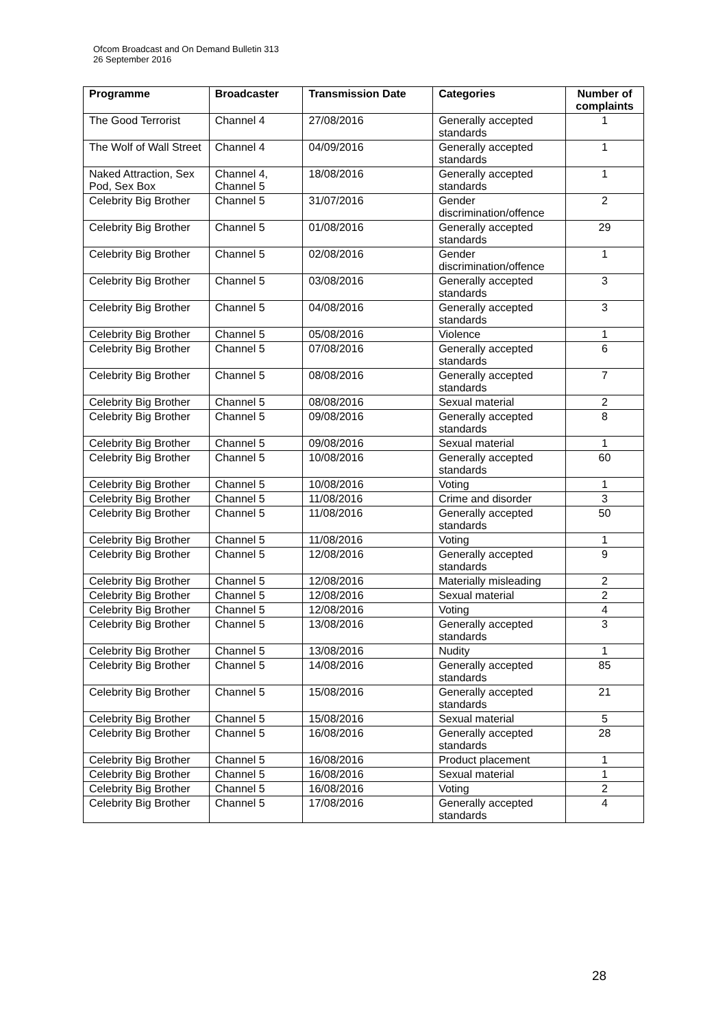Ofcom Broadcast and On Demand Bulletin 313
26 September 2016
| Programme | Broadcaster | Transmission Date | Categories | Number of complaints |
| --- | --- | --- | --- | --- |
| The Good Terrorist | Channel 4 | 27/08/2016 | Generally accepted standards | 1 |
| The Wolf of Wall Street | Channel 4 | 04/09/2016 | Generally accepted standards | 1 |
| Naked Attraction, Sex Pod, Sex Box | Channel 4, Channel 5 | 18/08/2016 | Generally accepted standards | 1 |
| Celebrity Big Brother | Channel 5 | 31/07/2016 | Gender discrimination/offence | 2 |
| Celebrity Big Brother | Channel 5 | 01/08/2016 | Generally accepted standards | 29 |
| Celebrity Big Brother | Channel 5 | 02/08/2016 | Gender discrimination/offence | 1 |
| Celebrity Big Brother | Channel 5 | 03/08/2016 | Generally accepted standards | 3 |
| Celebrity Big Brother | Channel 5 | 04/08/2016 | Generally accepted standards | 3 |
| Celebrity Big Brother | Channel 5 | 05/08/2016 | Violence | 1 |
| Celebrity Big Brother | Channel 5 | 07/08/2016 | Generally accepted standards | 6 |
| Celebrity Big Brother | Channel 5 | 08/08/2016 | Generally accepted standards | 7 |
| Celebrity Big Brother | Channel 5 | 08/08/2016 | Sexual material | 2 |
| Celebrity Big Brother | Channel 5 | 09/08/2016 | Generally accepted standards | 8 |
| Celebrity Big Brother | Channel 5 | 09/08/2016 | Sexual material | 1 |
| Celebrity Big Brother | Channel 5 | 10/08/2016 | Generally accepted standards | 60 |
| Celebrity Big Brother | Channel 5 | 10/08/2016 | Voting | 1 |
| Celebrity Big Brother | Channel 5 | 11/08/2016 | Crime and disorder | 3 |
| Celebrity Big Brother | Channel 5 | 11/08/2016 | Generally accepted standards | 50 |
| Celebrity Big Brother | Channel 5 | 11/08/2016 | Voting | 1 |
| Celebrity Big Brother | Channel 5 | 12/08/2016 | Generally accepted standards | 9 |
| Celebrity Big Brother | Channel 5 | 12/08/2016 | Materially misleading | 2 |
| Celebrity Big Brother | Channel 5 | 12/08/2016 | Sexual material | 2 |
| Celebrity Big Brother | Channel 5 | 12/08/2016 | Voting | 4 |
| Celebrity Big Brother | Channel 5 | 13/08/2016 | Generally accepted standards | 3 |
| Celebrity Big Brother | Channel 5 | 13/08/2016 | Nudity | 1 |
| Celebrity Big Brother | Channel 5 | 14/08/2016 | Generally accepted standards | 85 |
| Celebrity Big Brother | Channel 5 | 15/08/2016 | Generally accepted standards | 21 |
| Celebrity Big Brother | Channel 5 | 15/08/2016 | Sexual material | 5 |
| Celebrity Big Brother | Channel 5 | 16/08/2016 | Generally accepted standards | 28 |
| Celebrity Big Brother | Channel 5 | 16/08/2016 | Product placement | 1 |
| Celebrity Big Brother | Channel 5 | 16/08/2016 | Sexual material | 1 |
| Celebrity Big Brother | Channel 5 | 16/08/2016 | Voting | 2 |
| Celebrity Big Brother | Channel 5 | 17/08/2016 | Generally accepted standards | 4 |
28